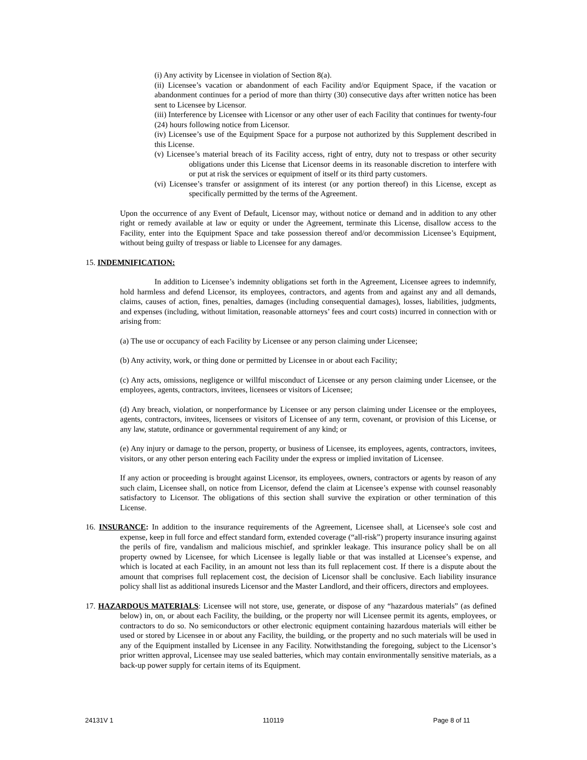(i) Any activity by Licensee in violation of Section 8(a).
(ii) Licensee’s vacation or abandonment of each Facility and/or Equipment Space, if the vacation or abandonment continues for a period of more than thirty (30) consecutive days after written notice has been sent to Licensee by Licensor.
(iii) Interference by Licensee with Licensor or any other user of each Facility that continues for twenty-four (24) hours following notice from Licensor.
(iv) Licensee’s use of the Equipment Space for a purpose not authorized by this Supplement described in this License.
(v) Licensee’s material breach of its Facility access, right of entry, duty not to trespass or other security obligations under this License that Licensor deems in its reasonable discretion to interfere with or put at risk the services or equipment of itself or its third party customers.
(vi) Licensee’s transfer or assignment of its interest (or any portion thereof) in this License, except as specifically permitted by the terms of the Agreement.
Upon the occurrence of any Event of Default, Licensor may, without notice or demand and in addition to any other right or remedy available at law or equity or under the Agreement, terminate this License, disallow access to the Facility, enter into the Equipment Space and take possession thereof and/or decommission Licensee’s Equipment, without being guilty of trespass or liable to Licensee for any damages.
15. INDEMNIFICATION:
In addition to Licensee’s indemnity obligations set forth in the Agreement, Licensee agrees to indemnify, hold harmless and defend Licensor, its employees, contractors, and agents from and against any and all demands, claims, causes of action, fines, penalties, damages (including consequential damages), losses, liabilities, judgments, and expenses (including, without limitation, reasonable attorneys’ fees and court costs) incurred in connection with or arising from:
(a) The use or occupancy of each Facility by Licensee or any person claiming under Licensee;
(b) Any activity, work, or thing done or permitted by Licensee in or about each Facility;
(c) Any acts, omissions, negligence or willful misconduct of Licensee or any person claiming under Licensee, or the employees, agents, contractors, invitees, licensees or visitors of Licensee;
(d) Any breach, violation, or nonperformance by Licensee or any person claiming under Licensee or the employees, agents, contractors, invitees, licensees or visitors of Licensee of any term, covenant, or provision of this License, or any law, statute, ordinance or governmental requirement of any kind; or
(e) Any injury or damage to the person, property, or business of Licensee, its employees, agents, contractors, invitees, visitors, or any other person entering each Facility under the express or implied invitation of Licensee.
If any action or proceeding is brought against Licensor, its employees, owners, contractors or agents by reason of any such claim, Licensee shall, on notice from Licensor, defend the claim at Licensee’s expense with counsel reasonably satisfactory to Licensor. The obligations of this section shall survive the expiration or other termination of this License.
16. INSURANCE: In addition to the insurance requirements of the Agreement, Licensee shall, at Licensee's sole cost and expense, keep in full force and effect standard form, extended coverage (“all-risk”) property insurance insuring against the perils of fire, vandalism and malicious mischief, and sprinkler leakage. This insurance policy shall be on all property owned by Licensee, for which Licensee is legally liable or that was installed at Licensee’s expense, and which is located at each Facility, in an amount not less than its full replacement cost. If there is a dispute about the amount that comprises full replacement cost, the decision of Licensor shall be conclusive. Each liability insurance policy shall list as additional insureds Licensor and the Master Landlord, and their officers, directors and employees.
17. HAZARDOUS MATERIALS: Licensee will not store, use, generate, or dispose of any “hazardous materials” (as defined below) in, on, or about each Facility, the building, or the property nor will Licensee permit its agents, employees, or contractors to do so. No semiconductors or other electronic equipment containing hazardous materials will either be used or stored by Licensee in or about any Facility, the building, or the property and no such materials will be used in any of the Equipment installed by Licensee in any Facility. Notwithstanding the foregoing, subject to the Licensor’s prior written approval, Licensee may use sealed batteries, which may contain environmentally sensitive materials, as a back-up power supply for certain items of its Equipment.
24131V 1 110119 Page 8 of 11